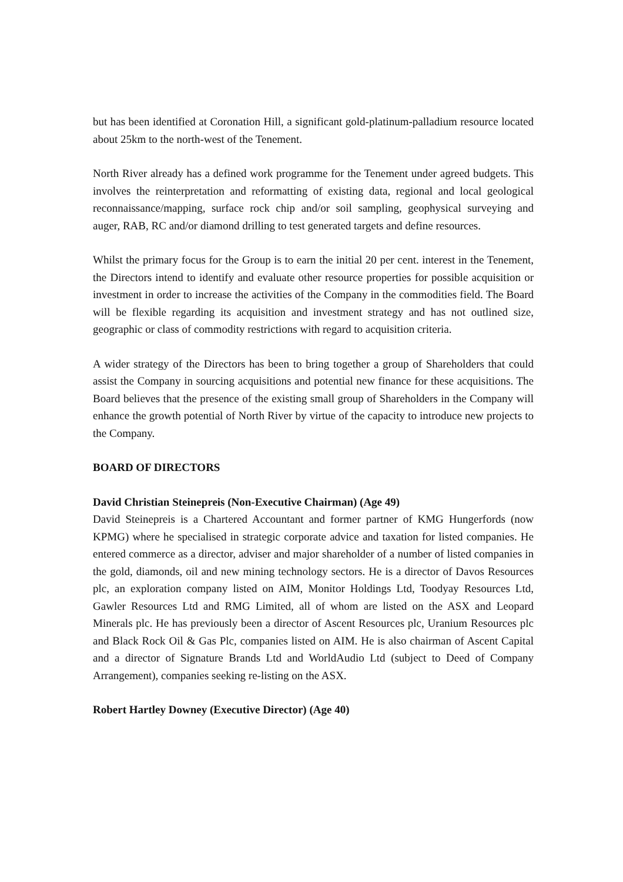but has been identified at Coronation Hill, a significant gold-platinum-palladium resource located about 25km to the north-west of the Tenement.
North River already has a defined work programme for the Tenement under agreed budgets. This involves the reinterpretation and reformatting of existing data, regional and local geological reconnaissance/mapping, surface rock chip and/or soil sampling, geophysical surveying and auger, RAB, RC and/or diamond drilling to test generated targets and define resources.
Whilst the primary focus for the Group is to earn the initial 20 per cent. interest in the Tenement, the Directors intend to identify and evaluate other resource properties for possible acquisition or investment in order to increase the activities of the Company in the commodities field. The Board will be flexible regarding its acquisition and investment strategy and has not outlined size, geographic or class of commodity restrictions with regard to acquisition criteria.
A wider strategy of the Directors has been to bring together a group of Shareholders that could assist the Company in sourcing acquisitions and potential new finance for these acquisitions. The Board believes that the presence of the existing small group of Shareholders in the Company will enhance the growth potential of North River by virtue of the capacity to introduce new projects to the Company.
BOARD OF DIRECTORS
David Christian Steinepreis (Non-Executive Chairman) (Age 49)
David Steinepreis is a Chartered Accountant and former partner of KMG Hungerfords (now KPMG) where he specialised in strategic corporate advice and taxation for listed companies. He entered commerce as a director, adviser and major shareholder of a number of listed companies in the gold, diamonds, oil and new mining technology sectors. He is a director of Davos Resources plc, an exploration company listed on AIM, Monitor Holdings Ltd, Toodyay Resources Ltd, Gawler Resources Ltd and RMG Limited, all of whom are listed on the ASX and Leopard Minerals plc. He has previously been a director of Ascent Resources plc, Uranium Resources plc and Black Rock Oil & Gas Plc, companies listed on AIM. He is also chairman of Ascent Capital and a director of Signature Brands Ltd and WorldAudio Ltd (subject to Deed of Company Arrangement), companies seeking re-listing on the ASX.
Robert Hartley Downey (Executive Director) (Age 40)